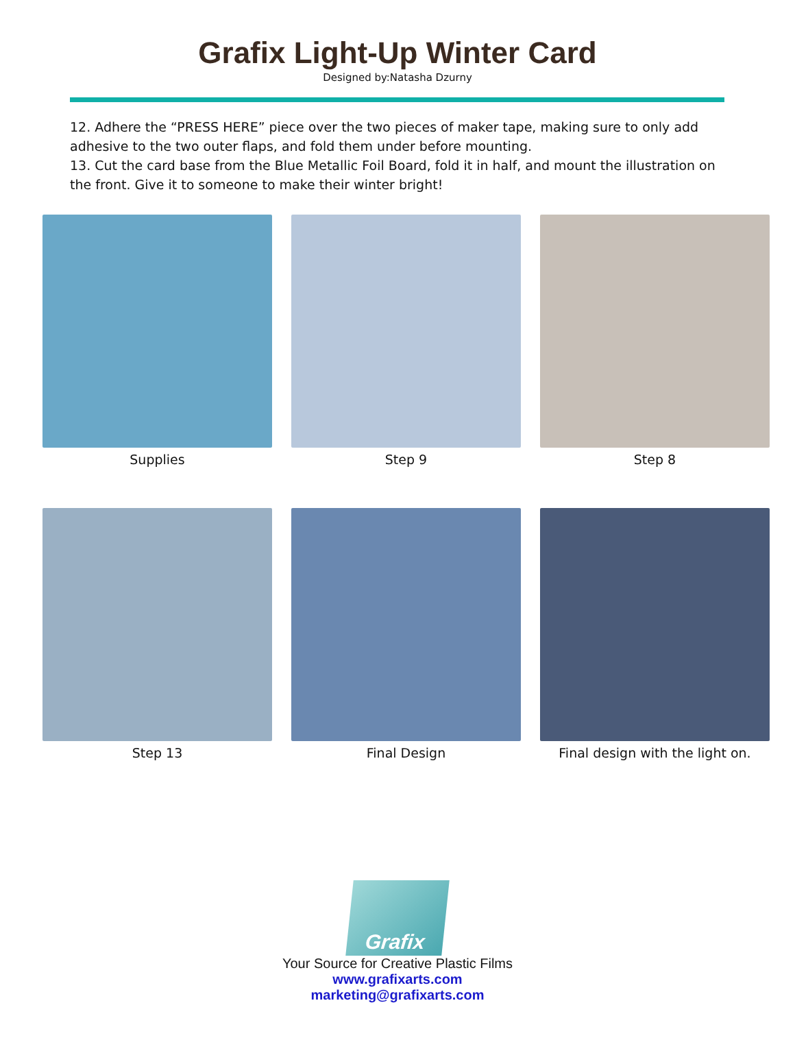Grafix Light-Up Winter Card
Designed by:Natasha Dzurny
12. Adhere the “PRESS HERE” piece over the two pieces of maker tape, making sure to only add adhesive to the two outer flaps, and fold them under before mounting.
13. Cut the card base from the Blue Metallic Foil Board, fold it in half, and mount the illustration on the front. Give it to someone to make their winter bright!
Supplies Step 9 Step 8
Step 13 Final Design Final design with the light on.
Grafix
Your Source for Creative Plastic Films
www.grafixarts.com
marketing@grafixarts.com